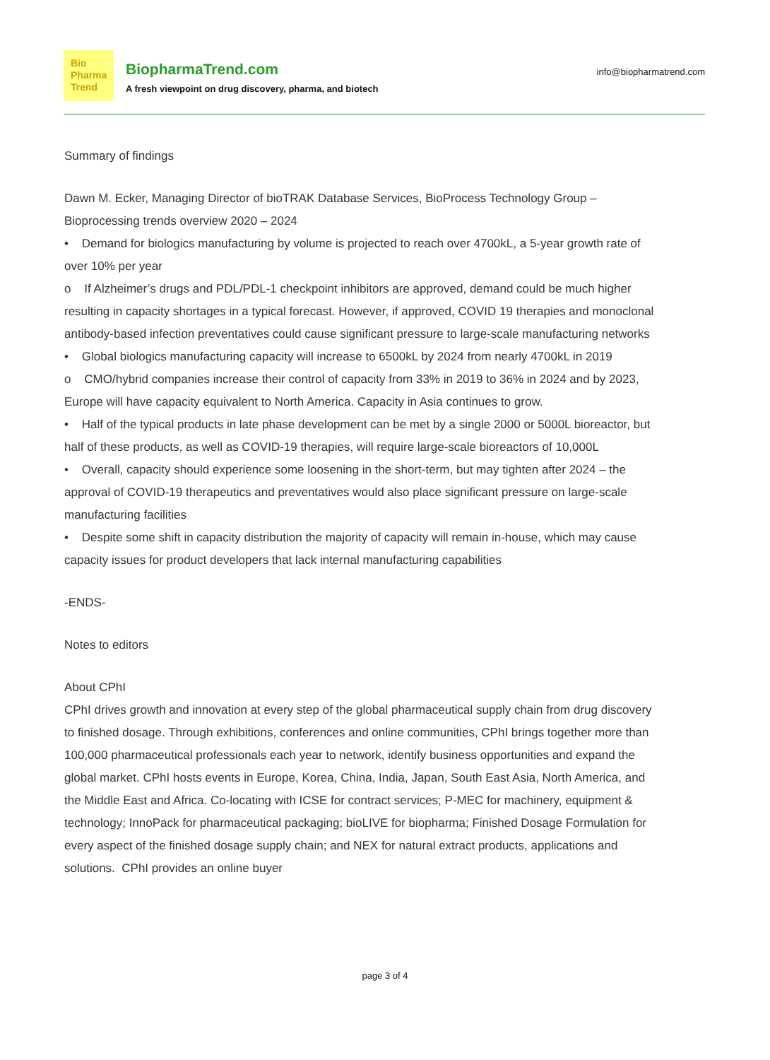Bio
Pharma
Trend
BiopharmaTrend.com
A fresh viewpoint on drug discovery, pharma, and biotech
info@biopharmatrend.com
Summary of findings
Dawn M. Ecker, Managing Director of bioTRAK Database Services, BioProcess Technology Group – Bioprocessing trends overview 2020 – 2024
• Demand for biologics manufacturing by volume is projected to reach over 4700kL, a 5-year growth rate of over 10% per year
o If Alzheimer’s drugs and PDL/PDL-1 checkpoint inhibitors are approved, demand could be much higher resulting in capacity shortages in a typical forecast. However, if approved, COVID 19 therapies and monoclonal antibody-based infection preventatives could cause significant pressure to large-scale manufacturing networks
• Global biologics manufacturing capacity will increase to 6500kL by 2024 from nearly 4700kL in 2019
o CMO/hybrid companies increase their control of capacity from 33% in 2019 to 36% in 2024 and by 2023, Europe will have capacity equivalent to North America. Capacity in Asia continues to grow.
• Half of the typical products in late phase development can be met by a single 2000 or 5000L bioreactor, but half of these products, as well as COVID-19 therapies, will require large-scale bioreactors of 10,000L
• Overall, capacity should experience some loosening in the short-term, but may tighten after 2024 – the approval of COVID-19 therapeutics and preventatives would also place significant pressure on large-scale manufacturing facilities
• Despite some shift in capacity distribution the majority of capacity will remain in-house, which may cause capacity issues for product developers that lack internal manufacturing capabilities
-ENDS-
Notes to editors
About CPhI
CPhI drives growth and innovation at every step of the global pharmaceutical supply chain from drug discovery to finished dosage. Through exhibitions, conferences and online communities, CPhI brings together more than 100,000 pharmaceutical professionals each year to network, identify business opportunities and expand the global market. CPhI hosts events in Europe, Korea, China, India, Japan, South East Asia, North America, and the Middle East and Africa. Co-locating with ICSE for contract services; P-MEC for machinery, equipment & technology; InnoPack for pharmaceutical packaging; bioLIVE for biopharma; Finished Dosage Formulation for every aspect of the finished dosage supply chain; and NEX for natural extract products, applications and solutions. CPhI provides an online buyer
page 3 of 4